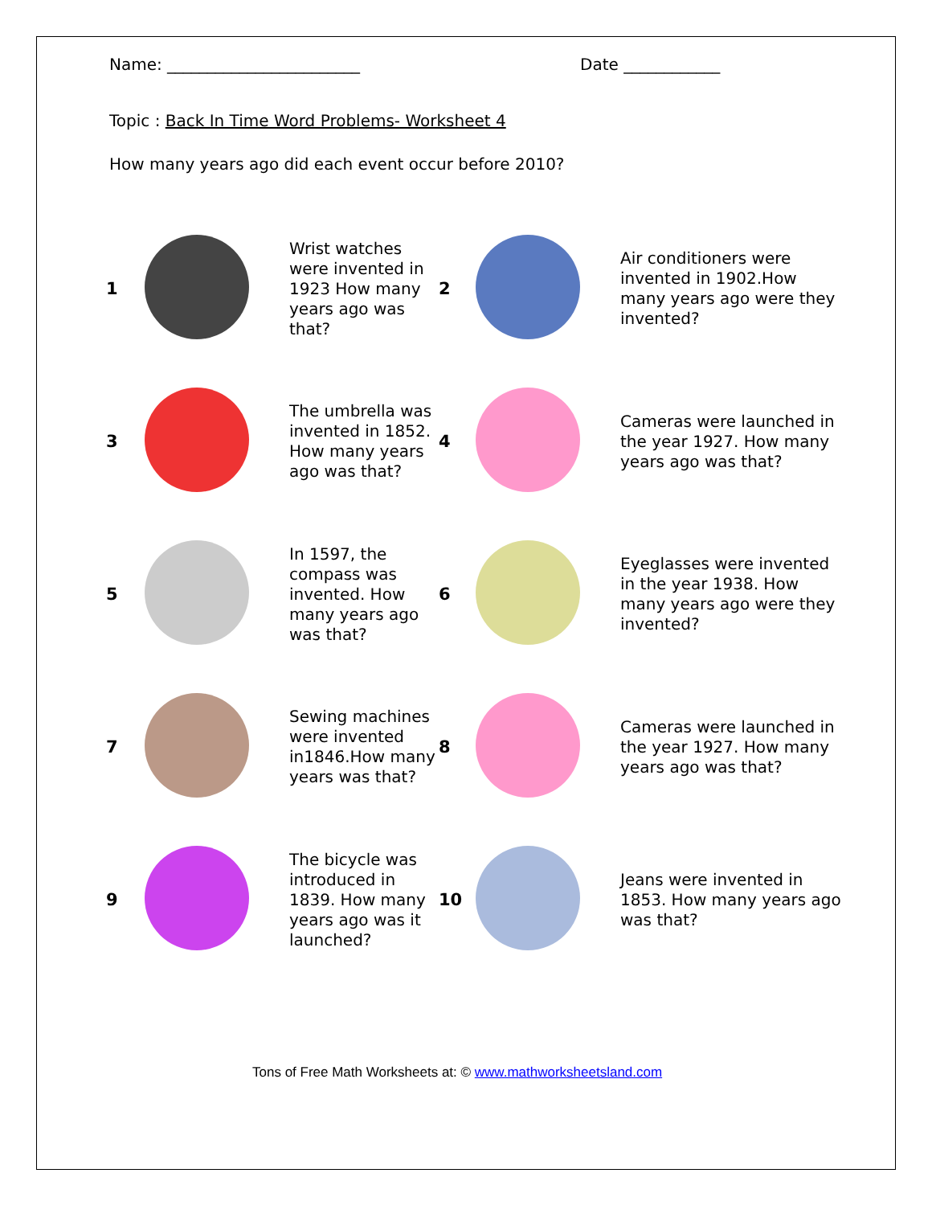Name: ________________________ Date ____________
Topic : Back In Time Word Problems- Worksheet 4
How many years ago did each event occur before 2010?
| 1 | | Wrist watches were invented in 1923 How many years ago was that? | 2 | | Air conditioners were invented in 1902.How many years ago were they invented? |
| 3 | | The umbrella was invented in 1852. How many years ago was that? | 4 | | Cameras were launched in the year 1927. How many years ago was that? |
| 5 | | In 1597, the compass was invented. How many years ago was that? | 6 | | Eyeglasses were invented in the year 1938. How many years ago were they invented? |
| 7 | | Sewing machines were invented in1846.How many years was that? | 8 | | Cameras were launched in the year 1927. How many years ago was that? |
| 9 | | The bicycle was introduced in 1839. How many years ago was it launched? | 10 | | Jeans were invented in 1853. How many years ago was that? |
Tons of Free Math Worksheets at: © www.mathworksheetsland.com